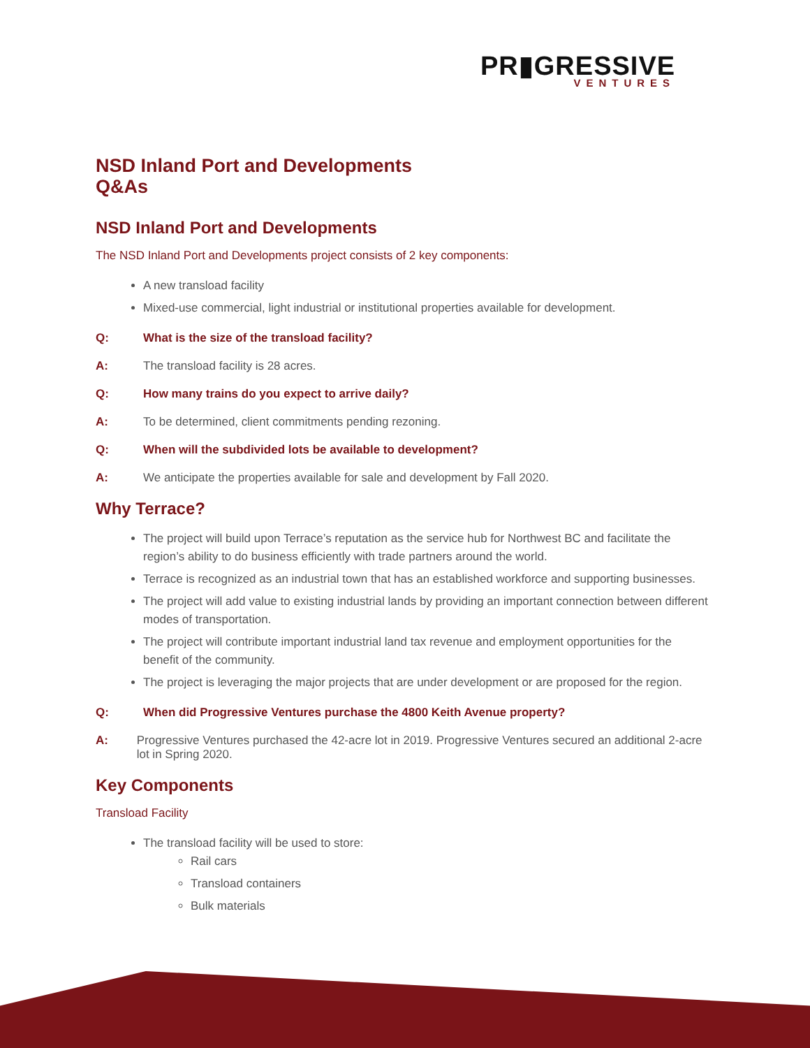PR▮GRESSIVE
VENTURES
NSD Inland Port and Developments
Q&As
NSD Inland Port and Developments
The NSD Inland Port and Developments project consists of 2 key components:
A new transload facility
Mixed-use commercial, light industrial or institutional properties available for development.
Q: What is the size of the transload facility?
A: The transload facility is 28 acres.
Q: How many trains do you expect to arrive daily?
A: To be determined, client commitments pending rezoning.
Q: When will the subdivided lots be available to development?
A: We anticipate the properties available for sale and development by Fall 2020.
Why Terrace?
The project will build upon Terrace’s reputation as the service hub for Northwest BC and facilitate the region’s ability to do business efficiently with trade partners around the world.
Terrace is recognized as an industrial town that has an established workforce and supporting businesses.
The project will add value to existing industrial lands by providing an important connection between different modes of transportation.
The project will contribute important industrial land tax revenue and employment opportunities for the benefit of the community.
The project is leveraging the major projects that are under development or are proposed for the region.
Q: When did Progressive Ventures purchase the 4800 Keith Avenue property?
A: Progressive Ventures purchased the 42-acre lot in 2019. Progressive Ventures secured an additional 2-acre lot in Spring 2020.
Key Components
Transload Facility
The transload facility will be used to store:
Rail cars
Transload containers
Bulk materials